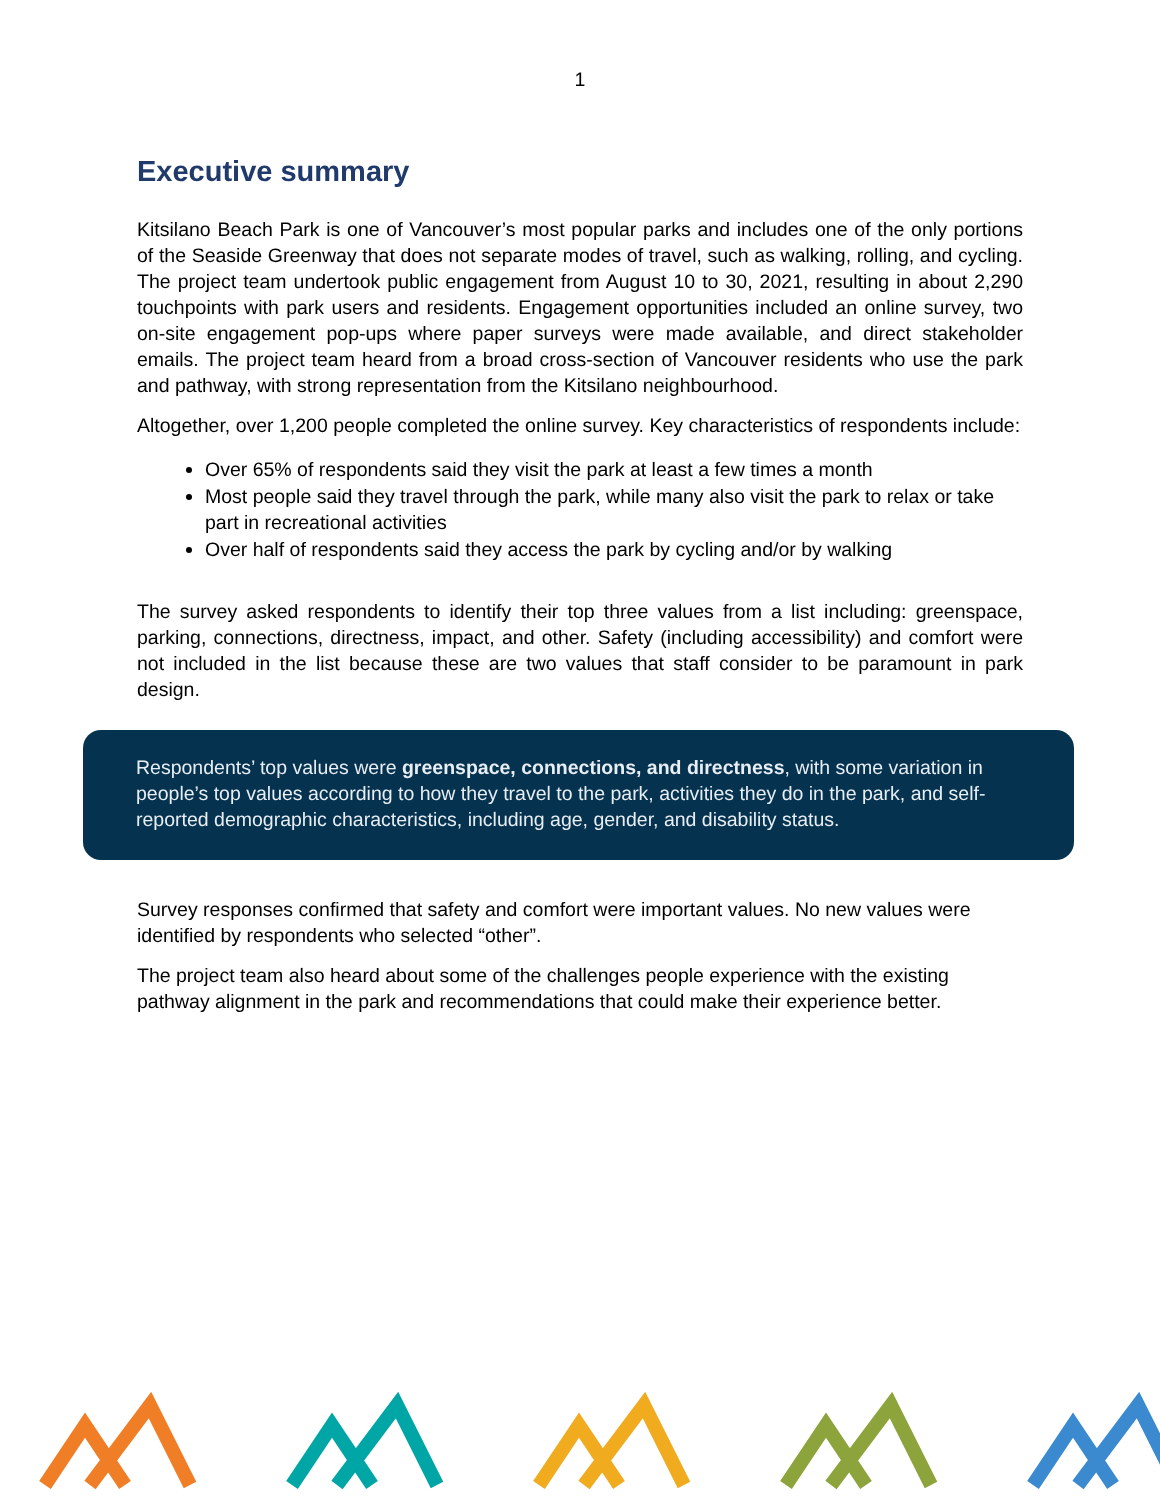1
Executive summary
Kitsilano Beach Park is one of Vancouver’s most popular parks and includes one of the only portions of the Seaside Greenway that does not separate modes of travel, such as walking, rolling, and cycling. The project team undertook public engagement from August 10 to 30, 2021, resulting in about 2,290 touchpoints with park users and residents. Engagement opportunities included an online survey, two on-site engagement pop-ups where paper surveys were made available, and direct stakeholder emails. The project team heard from a broad cross-section of Vancouver residents who use the park and pathway, with strong representation from the Kitsilano neighbourhood.
Altogether, over 1,200 people completed the online survey. Key characteristics of respondents include:
Over 65% of respondents said they visit the park at least a few times a month
Most people said they travel through the park, while many also visit the park to relax or take part in recreational activities
Over half of respondents said they access the park by cycling and/or by walking
The survey asked respondents to identify their top three values from a list including: greenspace, parking, connections, directness, impact, and other. Safety (including accessibility) and comfort were not included in the list because these are two values that staff consider to be paramount in park design.
Respondents’ top values were greenspace, connections, and directness, with some variation in people’s top values according to how they travel to the park, activities they do in the park, and self-reported demographic characteristics, including age, gender, and disability status.
Survey responses confirmed that safety and comfort were important values. No new values were identified by respondents who selected “other”.
The project team also heard about some of the challenges people experience with the existing pathway alignment in the park and recommendations that could make their experience better.